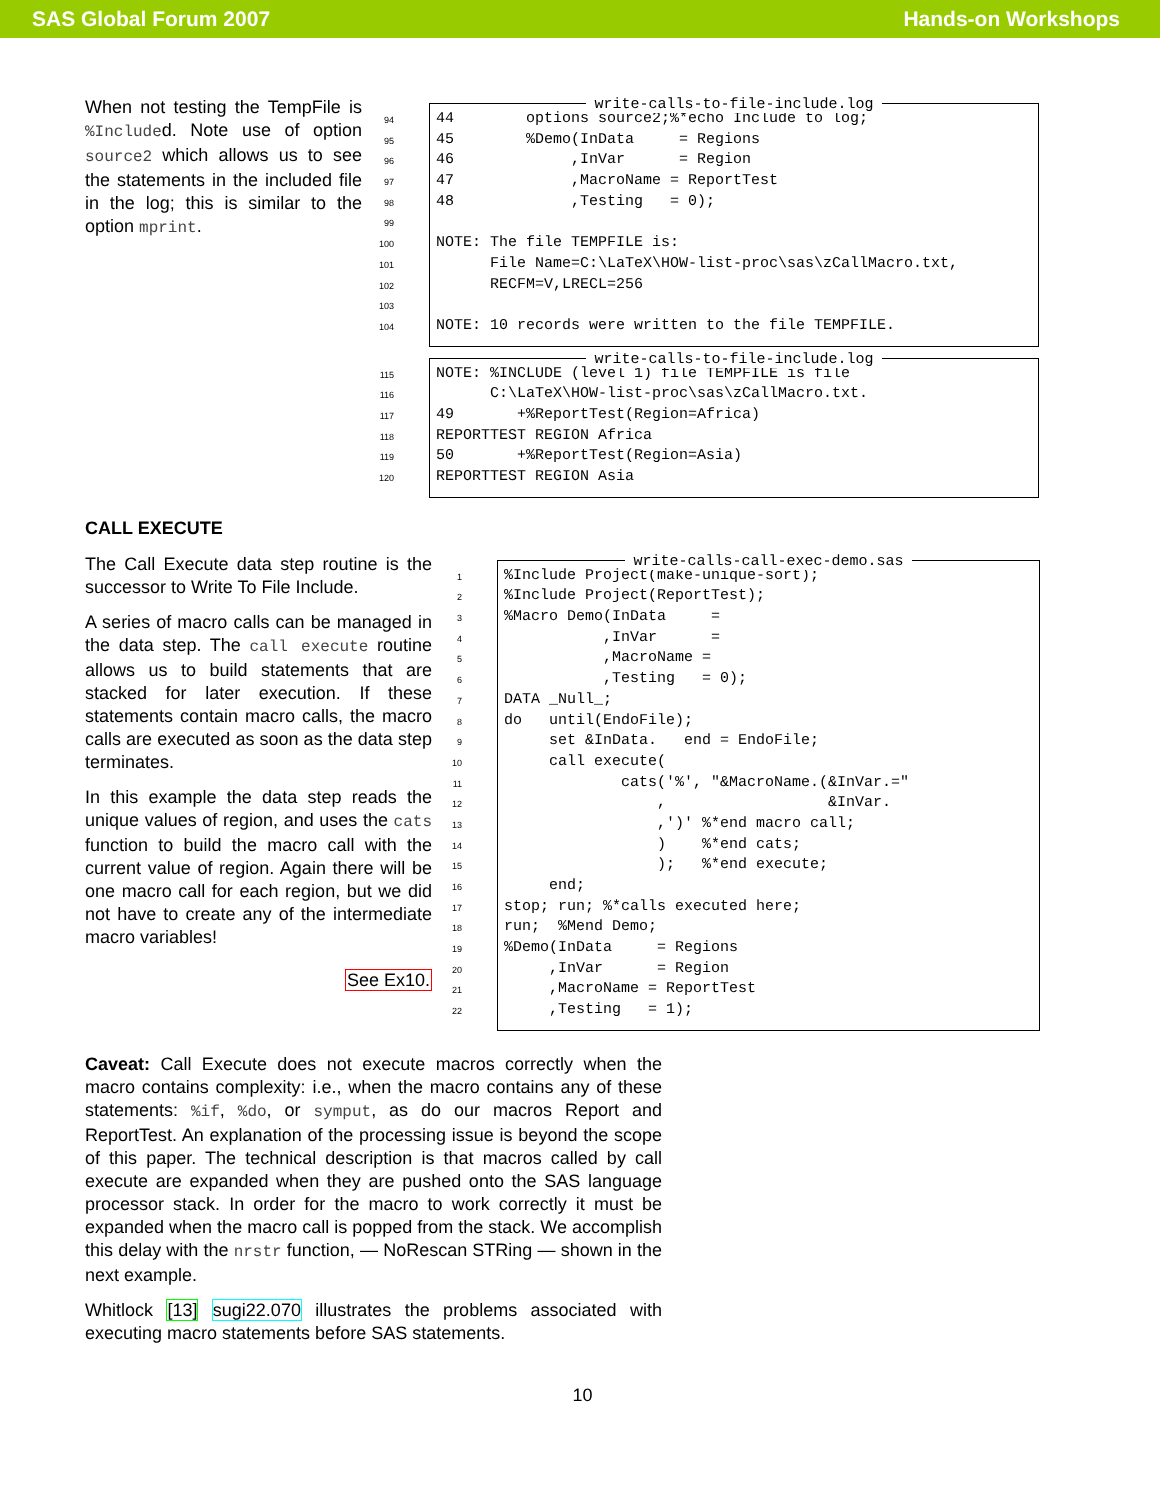SAS Global Forum 2007 Hands-on Workshops
When not testing the TempFile is %Included. Note use of option source2 which allows us to see the statements in the included file in the log; this is similar to the option mprint.
write-calls-to-file-include.log
94 44 options source2;%*echo Include to log;
95 45 %Demo(InData = Regions
96 46 ,InVar = Region
97 47 ,MacroName = ReportTest
98 48 ,Testing = 0);
99
100 NOTE: The file TEMPFILE is:
101 File Name=C:\LaTeX\HOW-list-proc\sas\zCallMacro.txt,
102 RECFM=V,LRECL=256
103
104 NOTE: 10 records were written to the file TEMPFILE.
write-calls-to-file-include.log
115 NOTE: %INCLUDE (level 1) file TEMPFILE is file
116 C:\LaTeX\HOW-list-proc\sas\zCallMacro.txt.
117 49 +%ReportTest(Region=Africa)
118 REPORTTEST REGION Africa
119 50 +%ReportTest(Region=Asia)
120 REPORTTEST REGION Asia
CALL EXECUTE
The Call Execute data step routine is the successor to Write To File Include.
A series of macro calls can be managed in the data step. The call execute routine allows us to build statements that are stacked for later execution. If these statements contain macro calls, the macro calls are executed as soon as the data step terminates.
In this example the data step reads the unique values of region, and uses the cats function to build the macro call with the current value of region. Again there will be one macro call for each region, but we did not have to create any of the intermediate macro variables!
See Ex10.
write-calls-call-exec-demo.sas
1%Include Project(make-unique-sort);
2%Include Project(ReportTest);
3%Macro Demo(InData =
4 ,InVar =
5 ,MacroName =
6 ,Testing = 0);
7 DATA _Null_;
8 do until(EndoFile);
9 set &InData. end = EndoFile;
10 call execute(
11 cats('%', "&MacroName.(&InVar.="
12 , &InVar.
13 ,')' %*end macro call;
14 ) %*end cats;
15 ); %*end execute;
16 end;
17 stop; run; %*calls executed here;
18 run; %Mend Demo;
19%Demo(InData = Regions
20 ,InVar = Region
21 ,MacroName = ReportTest
22 ,Testing = 1);
Caveat: Call Execute does not execute macros correctly when the macro contains complexity: i.e., when the macro contains any of these statements: %if, %do, or symput, as do our macros Report and ReportTest. An explanation of the processing issue is beyond the scope of this paper. The technical description is that macros called by call execute are expanded when they are pushed onto the SAS language processor stack. In order for the macro to work correctly it must be expanded when the macro call is popped from the stack. We accomplish this delay with the nrstr function, — NoRescan STRing — shown in the next example.
Whitlock [13] sugi22.070 illustrates the problems associated with executing macro statements before SAS statements.
10